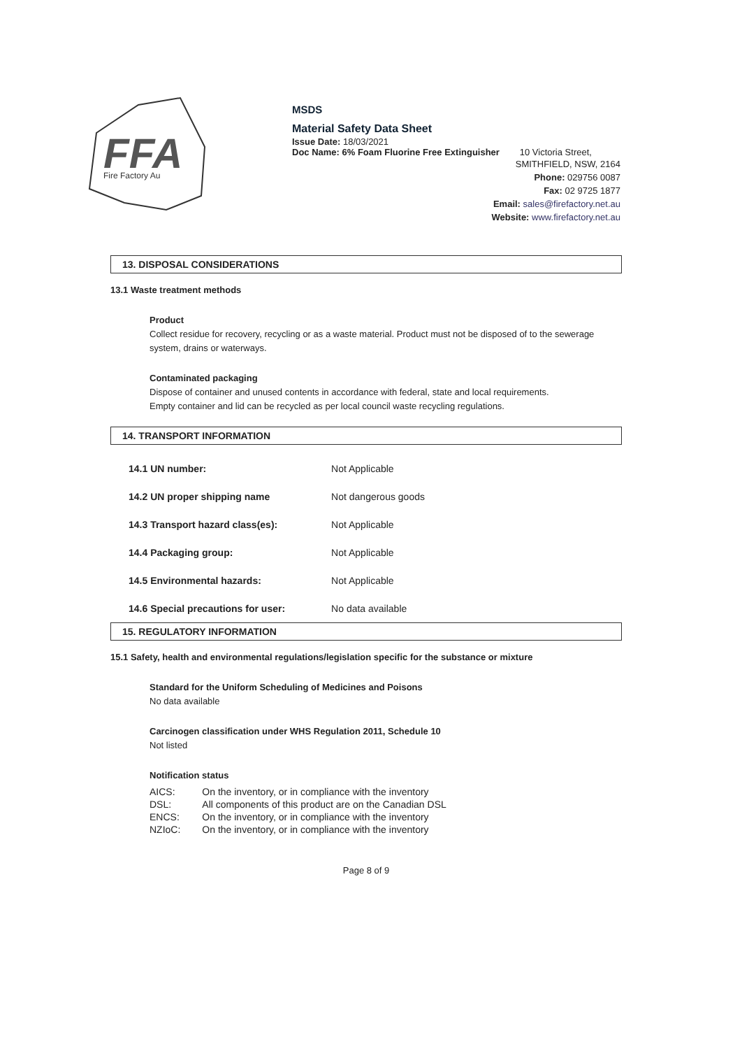FFA
Fire Factory Au
MSDS
Material Safety Data Sheet
Issue Date: 18/03/2021
Doc Name: 6% Foam Fluorine Free Extinguisher 10 Victoria Street,
SMITHFIELD, NSW, 2164
Phone: 029756 0087
Fax: 02 9725 1877
Email: sales@firefactory.net.au
Website: www.firefactory.net.au
13. DISPOSAL CONSIDERATIONS
13.1 Waste treatment methods
Product
Collect residue for recovery, recycling or as a waste material. Product must not be disposed of to the sewerage system, drains or waterways.
Contaminated packaging
Dispose of container and unused contents in accordance with federal, state and local requirements.
Empty container and lid can be recycled as per local council waste recycling regulations.
14. TRANSPORT INFORMATION
| 14.1 UN number: | Not Applicable |
| 14.2 UN proper shipping name | Not dangerous goods |
| 14.3 Transport hazard class(es): | Not Applicable |
| 14.4 Packaging group: | Not Applicable |
| 14.5 Environmental hazards: | Not Applicable |
| 14.6 Special precautions for user: | No data available |
15. REGULATORY INFORMATION
15.1 Safety, health and environmental regulations/legislation specific for the substance or mixture
Standard for the Uniform Scheduling of Medicines and Poisons
No data available
Carcinogen classification under WHS Regulation 2011, Schedule 10
Not listed
Notification status
| AICS: | On the inventory, or in compliance with the inventory |
| DSL: | All components of this product are on the Canadian DSL |
| ENCS: | On the inventory, or in compliance with the inventory |
| NZIoC: | On the inventory, or in compliance with the inventory |
Page 8 of 9